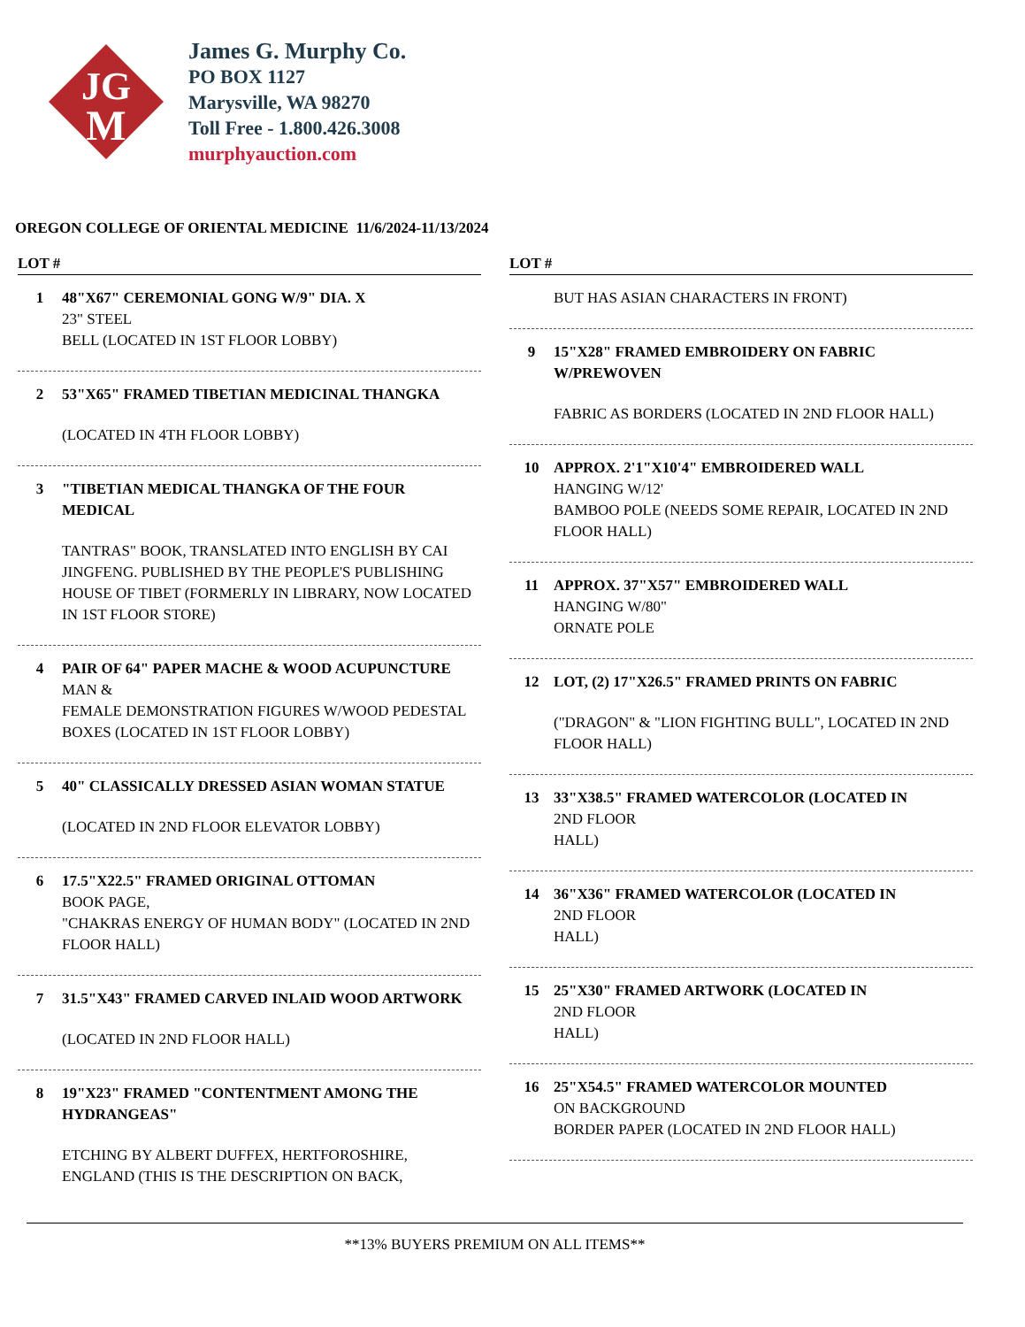JG
M
James G. Murphy Co.
PO BOX 1127
Marysville, WA 98270
Toll Free - 1.800.426.3008
murphyauction.com
OREGON COLLEGE OF ORIENTAL MEDICINE 11/6/2024-11/13/2024
LOT #
1 48"X67" CEREMONIAL GONG W/9" DIA. X
23" STEEL
BELL (LOCATED IN 1ST FLOOR LOBBY)
2 53"X65" FRAMED TIBETIAN MEDICINAL THANGKA
(LOCATED IN 4TH FLOOR LOBBY)
3 "TIBETIAN MEDICAL THANGKA OF THE FOUR MEDICAL
TANTRAS" BOOK, TRANSLATED INTO ENGLISH BY CAI JINGFENG. PUBLISHED BY THE PEOPLE'S PUBLISHING HOUSE OF TIBET (FORMERLY IN LIBRARY, NOW LOCATED IN 1ST FLOOR STORE)
4 PAIR OF 64" PAPER MACHE & WOOD ACUPUNCTURE
MAN &
FEMALE DEMONSTRATION FIGURES W/WOOD PEDESTAL BOXES (LOCATED IN 1ST FLOOR LOBBY)
5 40" CLASSICALLY DRESSED ASIAN WOMAN STATUE
(LOCATED IN 2ND FLOOR ELEVATOR LOBBY)
6 17.5"X22.5" FRAMED ORIGINAL OTTOMAN
BOOK PAGE,
"CHAKRAS ENERGY OF HUMAN BODY" (LOCATED IN 2ND FLOOR HALL)
7 31.5"X43" FRAMED CARVED INLAID WOOD ARTWORK
(LOCATED IN 2ND FLOOR HALL)
8 19"X23" FRAMED "CONTENTMENT AMONG THE HYDRANGEAS"
ETCHING BY ALBERT DUFFEX, HERTFOROSHIRE, ENGLAND (THIS IS THE DESCRIPTION ON BACK,
LOT #
BUT HAS ASIAN CHARACTERS IN FRONT)
9 15"X28" FRAMED EMBROIDERY ON FABRIC W/PREWOVEN
FABRIC AS BORDERS (LOCATED IN 2ND FLOOR HALL)
10 APPROX. 2'1"X10'4" EMBROIDERED WALL
HANGING W/12'
BAMBOO POLE (NEEDS SOME REPAIR, LOCATED IN 2ND FLOOR HALL)
11 APPROX. 37"X57" EMBROIDERED WALL
HANGING W/80"
ORNATE POLE
12 LOT, (2) 17"X26.5" FRAMED PRINTS ON FABRIC
("DRAGON" & "LION FIGHTING BULL", LOCATED IN 2ND FLOOR HALL)
13 33"X38.5" FRAMED WATERCOLOR (LOCATED IN
2ND FLOOR
HALL)
14 36"X36" FRAMED WATERCOLOR (LOCATED IN
2ND FLOOR
HALL)
15 25"X30" FRAMED ARTWORK (LOCATED IN
2ND FLOOR
HALL)
16 25"X54.5" FRAMED WATERCOLOR MOUNTED
ON BACKGROUND
BORDER PAPER (LOCATED IN 2ND FLOOR HALL)
**13% BUYERS PREMIUM ON ALL ITEMS**